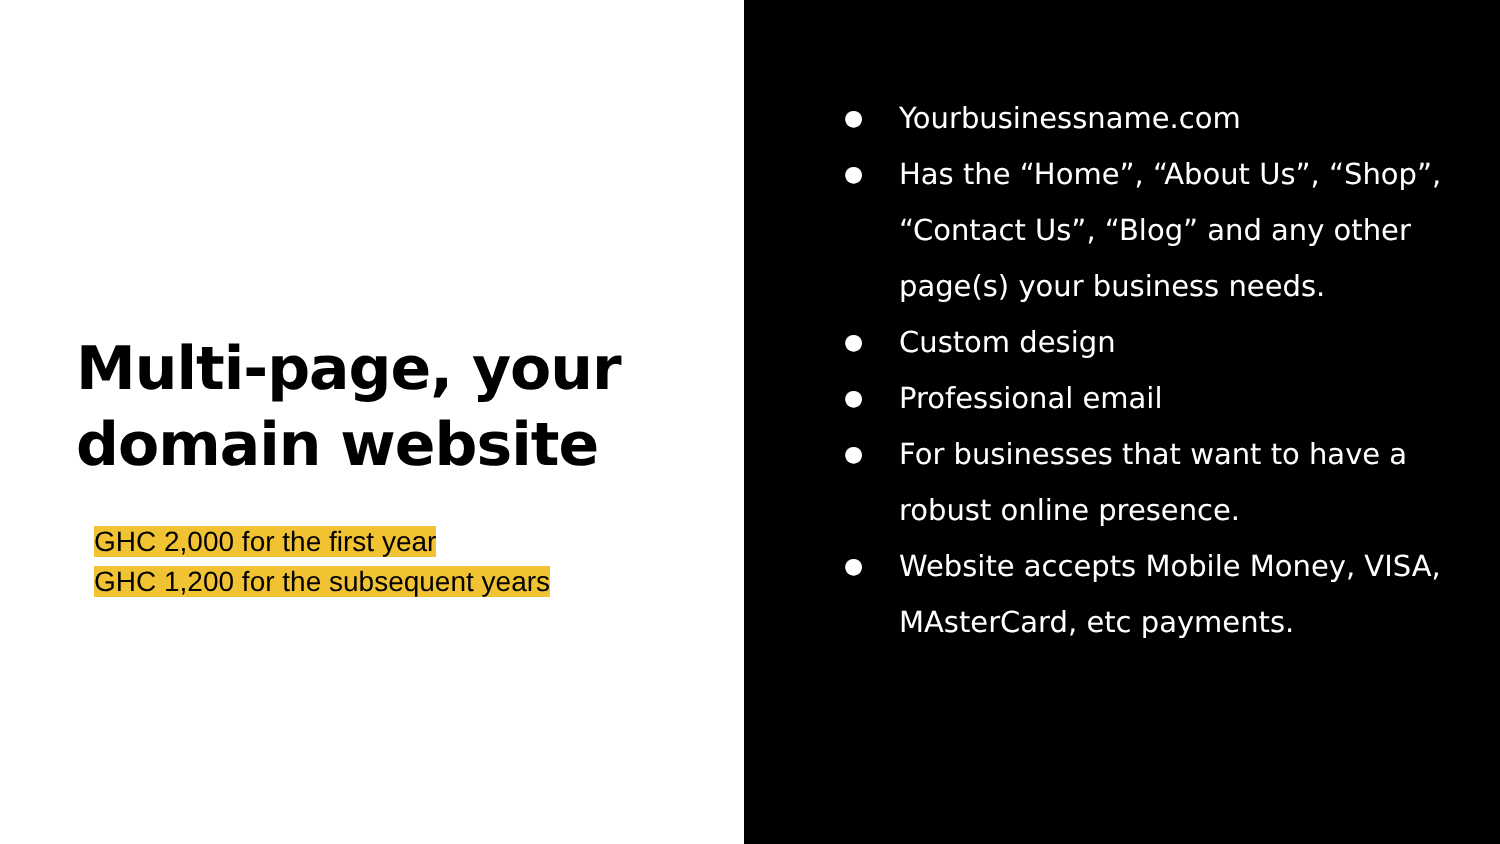Multi-page, your domain website
GHC 2,000 for the first year
GHC 1,200 for the subsequent years
●
Yourbusinessname.com
●
Has the “Home”, “About Us”, “Shop”, “Contact Us”, “Blog” and any other page(s) your business needs.
●
Custom design
●
Professional email
●
For businesses that want to have a robust online presence.
●
Website accepts Mobile Money, VISA, MAsterCard, etc payments.